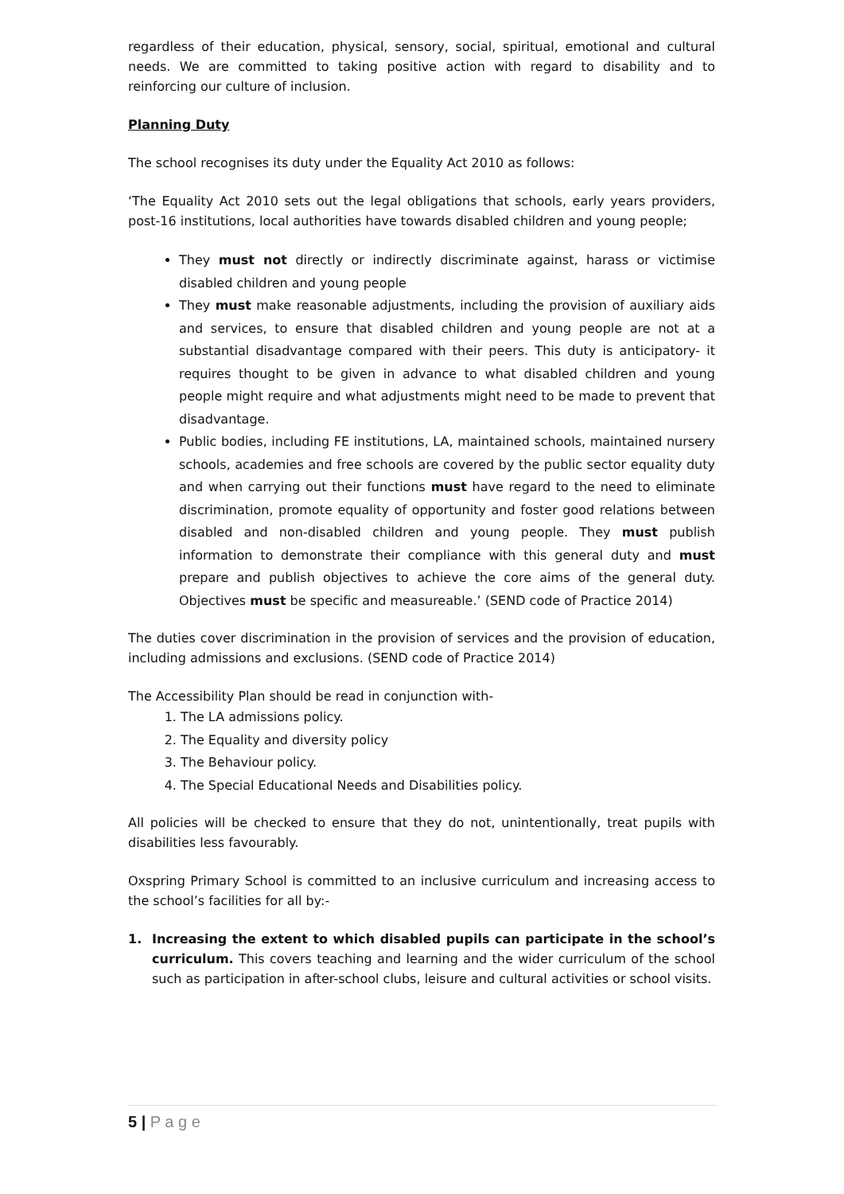regardless of their education, physical, sensory, social, spiritual, emotional and cultural needs. We are committed to taking positive action with regard to disability and to reinforcing our culture of inclusion.
Planning Duty
The school recognises its duty under the Equality Act 2010 as follows:
‘The Equality Act 2010 sets out the legal obligations that schools, early years providers, post-16 institutions, local authorities have towards disabled children and young people;
They must not directly or indirectly discriminate against, harass or victimise disabled children and young people
They must make reasonable adjustments, including the provision of auxiliary aids and services, to ensure that disabled children and young people are not at a substantial disadvantage compared with their peers. This duty is anticipatory- it requires thought to be given in advance to what disabled children and young people might require and what adjustments might need to be made to prevent that disadvantage.
Public bodies, including FE institutions, LA, maintained schools, maintained nursery schools, academies and free schools are covered by the public sector equality duty and when carrying out their functions must have regard to the need to eliminate discrimination, promote equality of opportunity and foster good relations between disabled and non-disabled children and young people. They must publish information to demonstrate their compliance with this general duty and must prepare and publish objectives to achieve the core aims of the general duty. Objectives must be specific and measureable.’ (SEND code of Practice 2014)
The duties cover discrimination in the provision of services and the provision of education, including admissions and exclusions. (SEND code of Practice 2014)
The Accessibility Plan should be read in conjunction with-
1. The LA admissions policy.
2. The Equality and diversity policy
3. The Behaviour policy.
4. The Special Educational Needs and Disabilities policy.
All policies will be checked to ensure that they do not, unintentionally, treat pupils with disabilities less favourably.
Oxspring Primary School is committed to an inclusive curriculum and increasing access to the school’s facilities for all by:-
1. Increasing the extent to which disabled pupils can participate in the school’s curriculum. This covers teaching and learning and the wider curriculum of the school such as participation in after-school clubs, leisure and cultural activities or school visits.
5 | P a g e